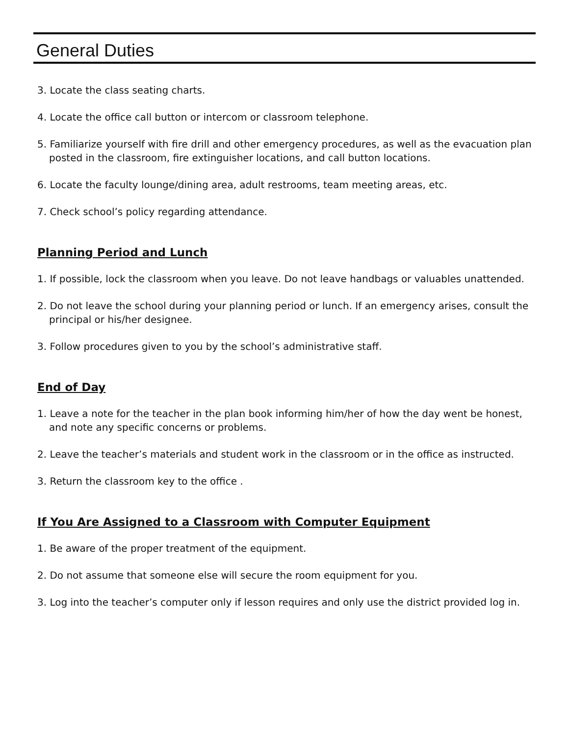General Duties
3. Locate the class seating charts.
4. Locate the office call button or intercom or classroom telephone.
5. Familiarize yourself with fire drill and other emergency procedures, as well as the evacuation plan posted in the classroom, fire extinguisher locations, and call button locations.
6. Locate the faculty lounge/dining area, adult restrooms, team meeting areas, etc.
7. Check school’s policy regarding attendance.
Planning Period and Lunch
1. If possible, lock the classroom when you leave. Do not leave handbags or valuables unattended.
2. Do not leave the school during your planning period or lunch. If an emergency arises, consult the principal or his/her designee.
3. Follow procedures given to you by the school’s administrative staff.
End of Day
1. Leave a note for the teacher in the plan book informing him/her of how the day went be honest, and note any specific concerns or problems.
2. Leave the teacher’s materials and student work in the classroom or in the office as instructed.
3. Return the classroom key to the office .
If You Are Assigned to a Classroom with Computer Equipment
1. Be aware of the proper treatment of the equipment.
2. Do not assume that someone else will secure the room equipment for you.
3. Log into the teacher’s computer only if lesson requires and only use the district provided log in.